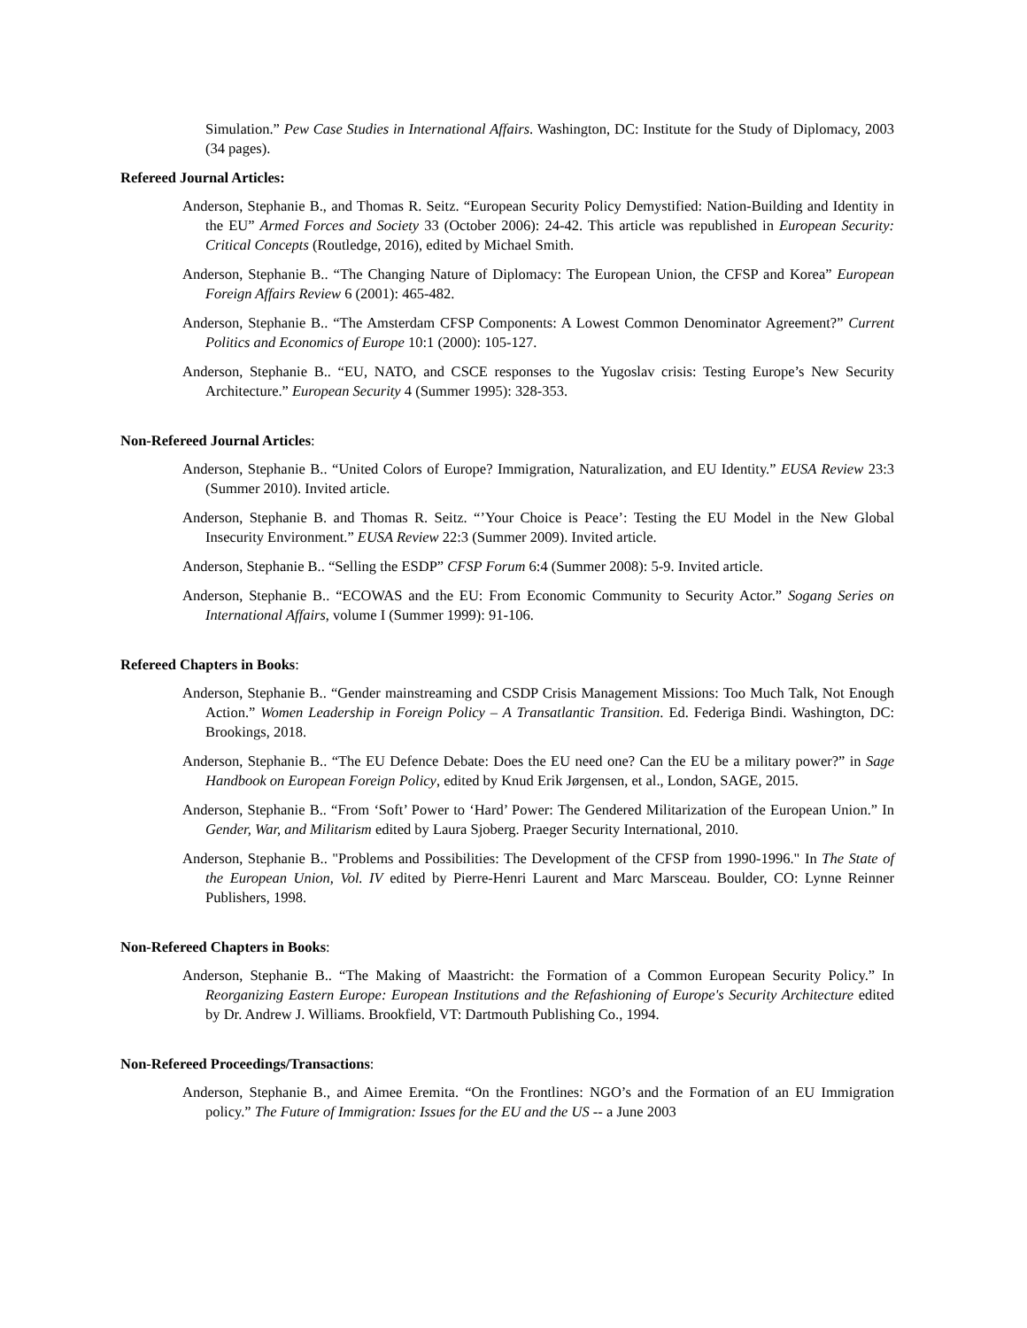Simulation.” Pew Case Studies in International Affairs. Washington, DC: Institute for the Study of Diplomacy, 2003 (34 pages).
Refereed Journal Articles:
Anderson, Stephanie B., and Thomas R. Seitz. “European Security Policy Demystified: Nation-Building and Identity in the EU” Armed Forces and Society 33 (October 2006): 24-42. This article was republished in European Security: Critical Concepts (Routledge, 2016), edited by Michael Smith.
Anderson, Stephanie B.. “The Changing Nature of Diplomacy: The European Union, the CFSP and Korea” European Foreign Affairs Review 6 (2001): 465-482.
Anderson, Stephanie B.. “The Amsterdam CFSP Components: A Lowest Common Denominator Agreement?” Current Politics and Economics of Europe 10:1 (2000): 105-127.
Anderson, Stephanie B.. “EU, NATO, and CSCE responses to the Yugoslav crisis: Testing Europe’s New Security Architecture.” European Security 4 (Summer 1995): 328-353.
Non-Refereed Journal Articles:
Anderson, Stephanie B.. “United Colors of Europe? Immigration, Naturalization, and EU Identity.” EUSA Review 23:3 (Summer 2010). Invited article.
Anderson, Stephanie B. and Thomas R. Seitz. “’Your Choice is Peace’: Testing the EU Model in the New Global Insecurity Environment.” EUSA Review 22:3 (Summer 2009). Invited article.
Anderson, Stephanie B.. “Selling the ESDP” CFSP Forum 6:4 (Summer 2008): 5-9. Invited article.
Anderson, Stephanie B.. “ECOWAS and the EU: From Economic Community to Security Actor.” Sogang Series on International Affairs, volume I (Summer 1999): 91-106.
Refereed Chapters in Books:
Anderson, Stephanie B.. “Gender mainstreaming and CSDP Crisis Management Missions: Too Much Talk, Not Enough Action.” Women Leadership in Foreign Policy – A Transatlantic Transition. Ed. Federiga Bindi. Washington, DC: Brookings, 2018.
Anderson, Stephanie B.. “The EU Defence Debate: Does the EU need one? Can the EU be a military power?” in Sage Handbook on European Foreign Policy, edited by Knud Erik Jørgensen, et al., London, SAGE, 2015.
Anderson, Stephanie B.. “From ‘Soft’ Power to ‘Hard’ Power: The Gendered Militarization of the European Union.” In Gender, War, and Militarism edited by Laura Sjoberg. Praeger Security International, 2010.
Anderson, Stephanie B.. "Problems and Possibilities: The Development of the CFSP from 1990-1996." In The State of the European Union, Vol. IV edited by Pierre-Henri Laurent and Marc Marsceau. Boulder, CO: Lynne Reinner Publishers, 1998.
Non-Refereed Chapters in Books:
Anderson, Stephanie B.. “The Making of Maastricht: the Formation of a Common European Security Policy.” In Reorganizing Eastern Europe: European Institutions and the Refashioning of Europe's Security Architecture edited by Dr. Andrew J. Williams. Brookfield, VT: Dartmouth Publishing Co., 1994.
Non-Refereed Proceedings/Transactions:
Anderson, Stephanie B., and Aimee Eremita. “On the Frontlines: NGO’s and the Formation of an EU Immigration policy.” The Future of Immigration: Issues for the EU and the US -- a June 2003